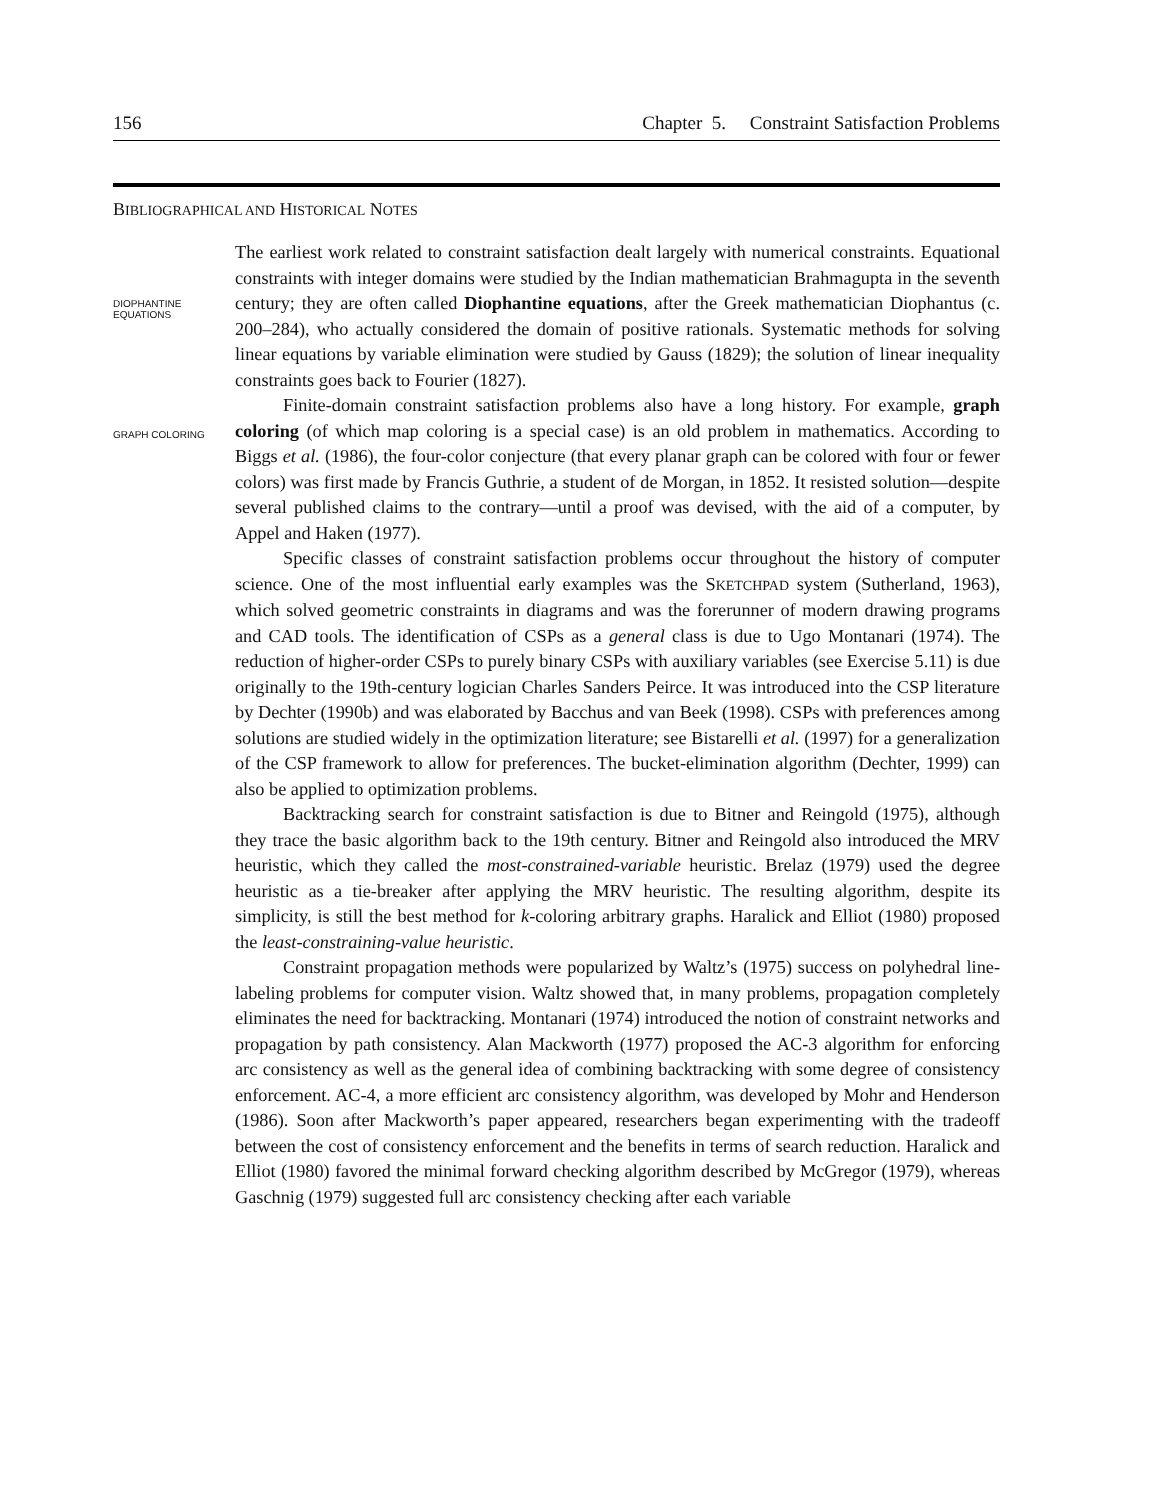156 Chapter 5. Constraint Satisfaction Problems
BIBLIOGRAPHICAL AND HISTORICAL NOTES
DIOPHANTINE
EQUATIONS
GRAPH COLORING
The earliest work related to constraint satisfaction dealt largely with numerical constraints. Equational constraints with integer domains were studied by the Indian mathematician Brahmagupta in the seventh century; they are often called Diophantine equations, after the Greek mathematician Diophantus (c. 200–284), who actually considered the domain of positive rationals. Systematic methods for solving linear equations by variable elimination were studied by Gauss (1829); the solution of linear inequality constraints goes back to Fourier (1827).
Finite-domain constraint satisfaction problems also have a long history. For example, graph coloring (of which map coloring is a special case) is an old problem in mathematics. According to Biggs et al. (1986), the four-color conjecture (that every planar graph can be colored with four or fewer colors) was first made by Francis Guthrie, a student of de Morgan, in 1852. It resisted solution—despite several published claims to the contrary—until a proof was devised, with the aid of a computer, by Appel and Haken (1977).
Specific classes of constraint satisfaction problems occur throughout the history of computer science. One of the most influential early examples was the SKETCHPAD system (Sutherland, 1963), which solved geometric constraints in diagrams and was the forerunner of modern drawing programs and CAD tools. The identification of CSPs as a general class is due to Ugo Montanari (1974). The reduction of higher-order CSPs to purely binary CSPs with auxiliary variables (see Exercise 5.11) is due originally to the 19th-century logician Charles Sanders Peirce. It was introduced into the CSP literature by Dechter (1990b) and was elaborated by Bacchus and van Beek (1998). CSPs with preferences among solutions are studied widely in the optimization literature; see Bistarelli et al. (1997) for a generalization of the CSP framework to allow for preferences. The bucket-elimination algorithm (Dechter, 1999) can also be applied to optimization problems.
Backtracking search for constraint satisfaction is due to Bitner and Reingold (1975), although they trace the basic algorithm back to the 19th century. Bitner and Reingold also introduced the MRV heuristic, which they called the most-constrained-variable heuristic. Brelaz (1979) used the degree heuristic as a tie-breaker after applying the MRV heuristic. The resulting algorithm, despite its simplicity, is still the best method for k-coloring arbitrary graphs. Haralick and Elliot (1980) proposed the least-constraining-value heuristic.
Constraint propagation methods were popularized by Waltz’s (1975) success on polyhedral line-labeling problems for computer vision. Waltz showed that, in many problems, propagation completely eliminates the need for backtracking. Montanari (1974) introduced the notion of constraint networks and propagation by path consistency. Alan Mackworth (1977) proposed the AC-3 algorithm for enforcing arc consistency as well as the general idea of combining backtracking with some degree of consistency enforcement. AC-4, a more efficient arc consistency algorithm, was developed by Mohr and Henderson (1986). Soon after Mackworth’s paper appeared, researchers began experimenting with the tradeoff between the cost of consistency enforcement and the benefits in terms of search reduction. Haralick and Elliot (1980) favored the minimal forward checking algorithm described by McGregor (1979), whereas Gaschnig (1979) suggested full arc consistency checking after each variable